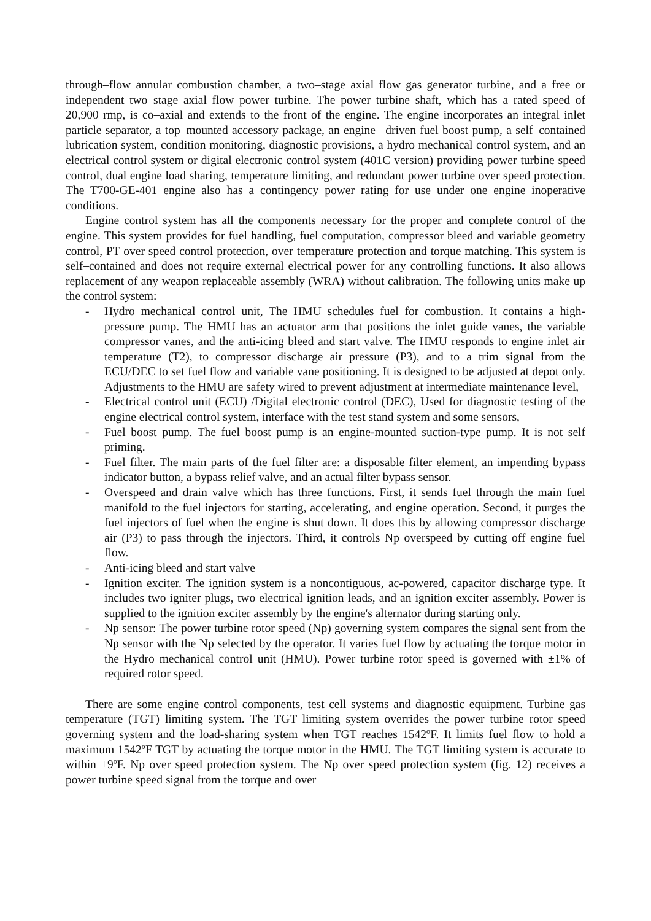through–flow annular combustion chamber, a two–stage axial flow gas generator turbine, and a free or independent two–stage axial flow power turbine. The power turbine shaft, which has a rated speed of 20,900 rmp, is co–axial and extends to the front of the engine. The engine incorporates an integral inlet particle separator, a top–mounted accessory package, an engine –driven fuel boost pump, a self–contained lubrication system, condition monitoring, diagnostic provisions, a hydro mechanical control system, and an electrical control system or digital electronic control system (401C version) providing power turbine speed control, dual engine load sharing, temperature limiting, and redundant power turbine over speed protection. The T700-GE-401 engine also has a contingency power rating for use under one engine inoperative conditions.
Engine control system has all the components necessary for the proper and complete control of the engine. This system provides for fuel handling, fuel computation, compressor bleed and variable geometry control, PT over speed control protection, over temperature protection and torque matching. This system is self–contained and does not require external electrical power for any controlling functions. It also allows replacement of any weapon replaceable assembly (WRA) without calibration. The following units make up the control system:
- Hydro mechanical control unit, The HMU schedules fuel for combustion. It contains a high-pressure pump. The HMU has an actuator arm that positions the inlet guide vanes, the variable compressor vanes, and the anti-icing bleed and start valve. The HMU responds to engine inlet air temperature (T2), to compressor discharge air pressure (P3), and to a trim signal from the ECU/DEC to set fuel flow and variable vane positioning. It is designed to be adjusted at depot only. Adjustments to the HMU are safety wired to prevent adjustment at intermediate maintenance level,
- Electrical control unit (ECU) /Digital electronic control (DEC), Used for diagnostic testing of the engine electrical control system, interface with the test stand system and some sensors,
- Fuel boost pump. The fuel boost pump is an engine-mounted suction-type pump. It is not self priming.
- Fuel filter. The main parts of the fuel filter are: a disposable filter element, an impending bypass indicator button, a bypass relief valve, and an actual filter bypass sensor.
- Overspeed and drain valve which has three functions. First, it sends fuel through the main fuel manifold to the fuel injectors for starting, accelerating, and engine operation. Second, it purges the fuel injectors of fuel when the engine is shut down. It does this by allowing compressor discharge air (P3) to pass through the injectors. Third, it controls Np overspeed by cutting off engine fuel flow.
- Anti-icing bleed and start valve
- Ignition exciter. The ignition system is a noncontiguous, ac-powered, capacitor discharge type. It includes two igniter plugs, two electrical ignition leads, and an ignition exciter assembly. Power is supplied to the ignition exciter assembly by the engine's alternator during starting only.
- Np sensor: The power turbine rotor speed (Np) governing system compares the signal sent from the Np sensor with the Np selected by the operator. It varies fuel flow by actuating the torque motor in the Hydro mechanical control unit (HMU). Power turbine rotor speed is governed with ±1% of required rotor speed.
There are some engine control components, test cell systems and diagnostic equipment. Turbine gas temperature (TGT) limiting system. The TGT limiting system overrides the power turbine rotor speed governing system and the load-sharing system when TGT reaches 1542ºF. It limits fuel flow to hold a maximum 1542ºF TGT by actuating the torque motor in the HMU. The TGT limiting system is accurate to within ±9ºF. Np over speed protection system. The Np over speed protection system (fig. 12) receives a power turbine speed signal from the torque and over